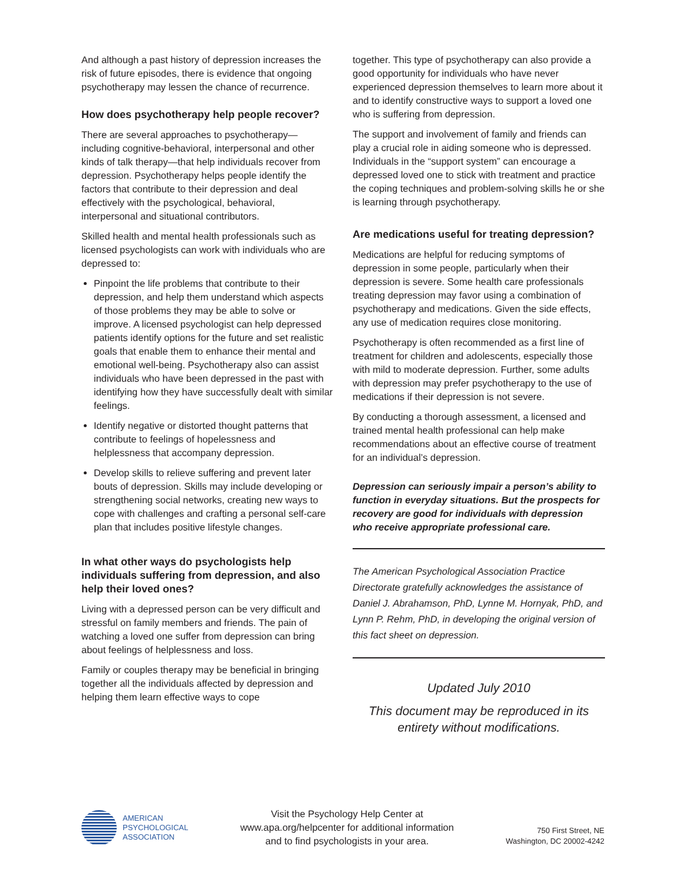And although a past history of depression increases the risk of future episodes, there is evidence that ongoing psychotherapy may lessen the chance of recurrence.
How does psychotherapy help people recover?
There are several approaches to psychotherapy—including cognitive-behavioral, interpersonal and other kinds of talk therapy—that help individuals recover from depression. Psychotherapy helps people identify the factors that contribute to their depression and deal effectively with the psychological, behavioral, interpersonal and situational contributors.
Skilled health and mental health professionals such as licensed psychologists can work with individuals who are depressed to:
Pinpoint the life problems that contribute to their depression, and help them understand which aspects of those problems they may be able to solve or improve. A licensed psychologist can help depressed patients identify options for the future and set realistic goals that enable them to enhance their mental and emotional well-being. Psychotherapy also can assist individuals who have been depressed in the past with identifying how they have successfully dealt with similar feelings.
Identify negative or distorted thought patterns that contribute to feelings of hopelessness and helplessness that accompany depression.
Develop skills to relieve suffering and prevent later bouts of depression. Skills may include developing or strengthening social networks, creating new ways to cope with challenges and crafting a personal self-care plan that includes positive lifestyle changes.
In what other ways do psychologists help individuals suffering from depression, and also help their loved ones?
Living with a depressed person can be very difficult and stressful on family members and friends. The pain of watching a loved one suffer from depression can bring about feelings of helplessness and loss.
Family or couples therapy may be beneficial in bringing together all the individuals affected by depression and helping them learn effective ways to cope
together. This type of psychotherapy can also provide a good opportunity for individuals who have never experienced depression themselves to learn more about it and to identify constructive ways to support a loved one who is suffering from depression.
The support and involvement of family and friends can play a crucial role in aiding someone who is depressed. Individuals in the “support system” can encourage a depressed loved one to stick with treatment and practice the coping techniques and problem-solving skills he or she is learning through psychotherapy.
Are medications useful for treating depression?
Medications are helpful for reducing symptoms of depression in some people, particularly when their depression is severe. Some health care professionals treating depression may favor using a combination of psychotherapy and medications. Given the side effects, any use of medication requires close monitoring.
Psychotherapy is often recommended as a first line of treatment for children and adolescents, especially those with mild to moderate depression. Further, some adults with depression may prefer psychotherapy to the use of medications if their depression is not severe.
By conducting a thorough assessment, a licensed and trained mental health professional can help make recommendations about an effective course of treatment for an individual’s depression.
Depression can seriously impair a person’s ability to function in everyday situations. But the prospects for recovery are good for individuals with depression who receive appropriate professional care.
The American Psychological Association Practice Directorate gratefully acknowledges the assistance of Daniel J. Abrahamson, PhD, Lynne M. Hornyak, PhD, and Lynn P. Rehm, PhD, in developing the original version of this fact sheet on depression.
Updated July 2010
This document may be reproduced in its entirety without modifications.
AMERICAN
PSYCHOLOGICAL
ASSOCIATION
Visit the Psychology Help Center at
www.apa.org/helpcenter for additional information
and to find psychologists in your area.
750 First Street, NE
Washington, DC 20002-4242